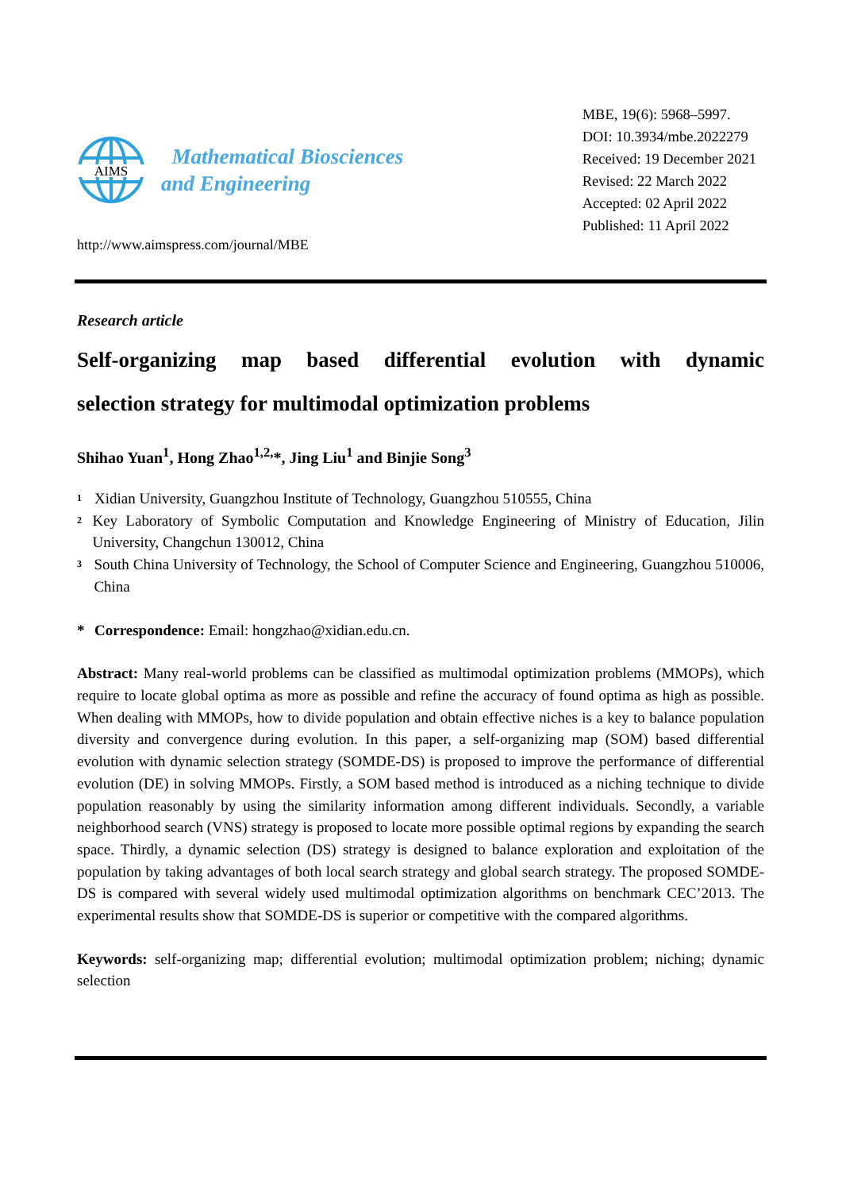AIMS
Mathematical Biosciences
and Engineering
MBE, 19(6): 5968–5997.
DOI: 10.3934/mbe.2022279
Received: 19 December 2021
Revised: 22 March 2022
Accepted: 02 April 2022
Published: 11 April 2022
http://www.aimspress.com/journal/MBE
Research article
Self-organizing map based differential evolution with dynamic
selection strategy for multimodal optimization problems
Shihao Yuan<sup>1</sup>, Hong Zhao<sup>1,2,</sup>*, Jing Liu<sup>1</sup> and Binjie Song<sup>3</sup>
1
Xidian University, Guangzhou Institute of Technology, Guangzhou 510555, China
2
Key Laboratory of Symbolic Computation and Knowledge Engineering of Ministry of Education, Jilin University, Changchun 130012, China
3
South China University of Technology, the School of Computer Science and Engineering, Guangzhou 510006, China
* Correspondence: Email: hongzhao@xidian.edu.cn.
Abstract: Many real-world problems can be classified as multimodal optimization problems (MMOPs), which require to locate global optima as more as possible and refine the accuracy of found optima as high as possible. When dealing with MMOPs, how to divide population and obtain effective niches is a key to balance population diversity and convergence during evolution. In this paper, a self-organizing map (SOM) based differential evolution with dynamic selection strategy (SOMDE-DS) is proposed to improve the performance of differential evolution (DE) in solving MMOPs. Firstly, a SOM based method is introduced as a niching technique to divide population reasonably by using the similarity information among different individuals. Secondly, a variable neighborhood search (VNS) strategy is proposed to locate more possible optimal regions by expanding the search space. Thirdly, a dynamic selection (DS) strategy is designed to balance exploration and exploitation of the population by taking advantages of both local search strategy and global search strategy. The proposed SOMDE-DS is compared with several widely used multimodal optimization algorithms on benchmark CEC’2013. The experimental results show that SOMDE-DS is superior or competitive with the compared algorithms.
Keywords: self-organizing map; differential evolution; multimodal optimization problem; niching; dynamic selection